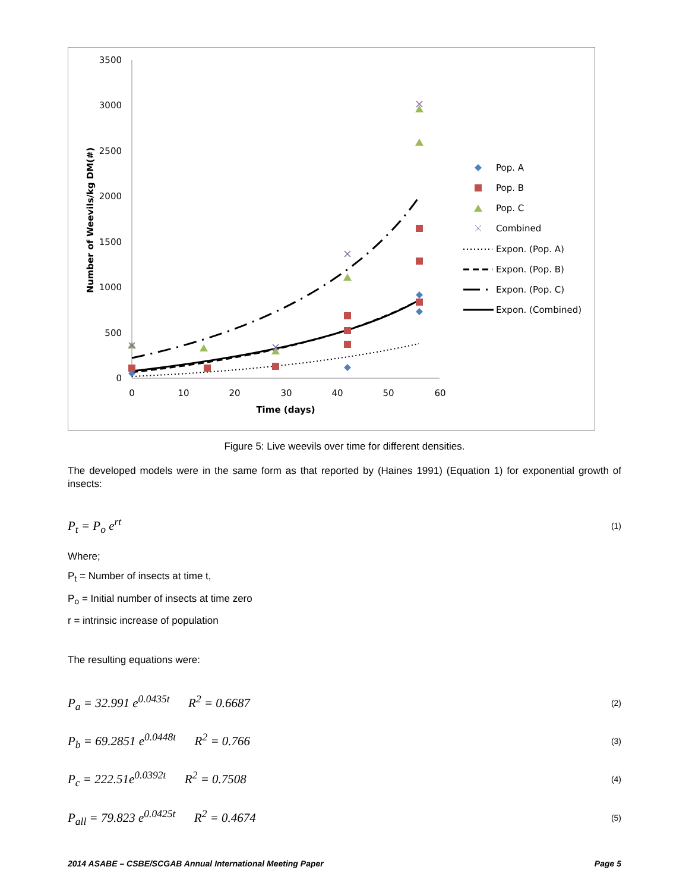3500
3000
2500
2000
1500
1000
500
0
0
10
20
30
40
50
60
Time (days)
Number of Weevils/kg DM(#)
Pop. A
Pop. B
Pop. C
Combined
Expon. (Pop. A)
Expon. (Pop. B)
Expon. (Pop. C)
Expon. (Combined)
Figure 5: Live weevils over time for different densities.
The developed models were in the same form as that reported by (Haines 1991) (Equation 1) for exponential growth of insects:
P<sub>t</sub> = P<sub>o</sub> e<sup>rt</sup> (1)
Where;
P<sub>t</sub> = Number of insects at time t,
P<sub>o</sub> = Initial number of insects at time zero
r = intrinsic increase of population
The resulting equations were:
P<sub>a</sub> = 32.991 e<sup>0.0435t</sup> R<sup>2</sup> = 0.6687 (2)
P<sub>b</sub> = 69.2851 e<sup>0.0448t</sup> R<sup>2</sup> = 0.766 (3)
P<sub>c</sub> = 222.51e<sup>0.0392t</sup> R<sup>2</sup> = 0.7508 (4)
P<sub>all</sub> = 79.823 e<sup>0.0425t</sup> R<sup>2</sup> = 0.4674 (5)
2014 ASABE – CSBE/SCGAB Annual International Meeting Paper Page 5